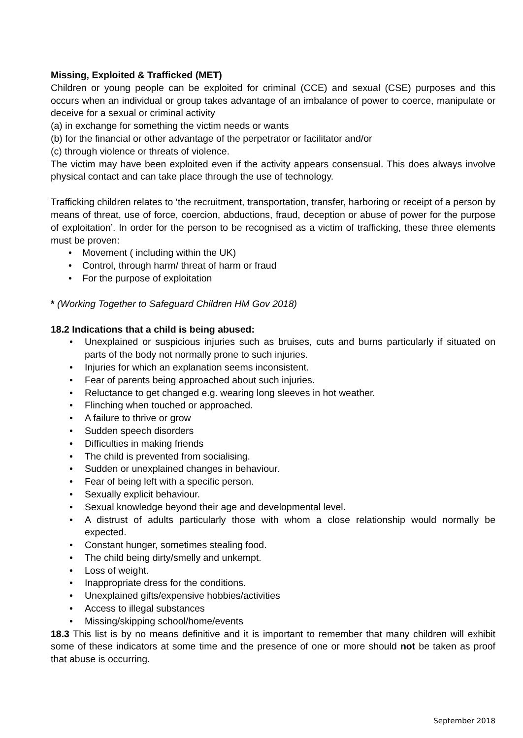Missing, Exploited & Trafficked (MET)
Children or young people can be exploited for criminal (CCE) and sexual (CSE) purposes and this occurs when an individual or group takes advantage of an imbalance of power to coerce, manipulate or deceive for a sexual or criminal activity
(a) in exchange for something the victim needs or wants
(b) for the financial or other advantage of the perpetrator or facilitator and/or
(c) through violence or threats of violence.
The victim may have been exploited even if the activity appears consensual. This does always involve physical contact and can take place through the use of technology.
Trafficking children relates to ‘the recruitment, transportation, transfer, harboring or receipt of a person by means of threat, use of force, coercion, abductions, fraud, deception or abuse of power for the purpose of exploitation’. In order for the person to be recognised as a victim of trafficking, these three elements must be proven:
• Movement ( including within the UK)
• Control, through harm/ threat of harm or fraud
• For the purpose of exploitation
* (Working Together to Safeguard Children HM Gov 2018)
18.2 Indications that a child is being abused:
• Unexplained or suspicious injuries such as bruises, cuts and burns particularly if situated on parts of the body not normally prone to such injuries.
• Injuries for which an explanation seems inconsistent.
• Fear of parents being approached about such injuries.
• Reluctance to get changed e.g. wearing long sleeves in hot weather.
• Flinching when touched or approached.
• A failure to thrive or grow
• Sudden speech disorders
• Difficulties in making friends
• The child is prevented from socialising.
• Sudden or unexplained changes in behaviour.
• Fear of being left with a specific person.
• Sexually explicit behaviour.
• Sexual knowledge beyond their age and developmental level.
• A distrust of adults particularly those with whom a close relationship would normally be expected.
• Constant hunger, sometimes stealing food.
• The child being dirty/smelly and unkempt.
• Loss of weight.
• Inappropriate dress for the conditions.
• Unexplained gifts/expensive hobbies/activities
• Access to illegal substances
• Missing/skipping school/home/events
18.3 This list is by no means definitive and it is important to remember that many children will exhibit some of these indicators at some time and the presence of one or more should not be taken as proof that abuse is occurring.
September 2018